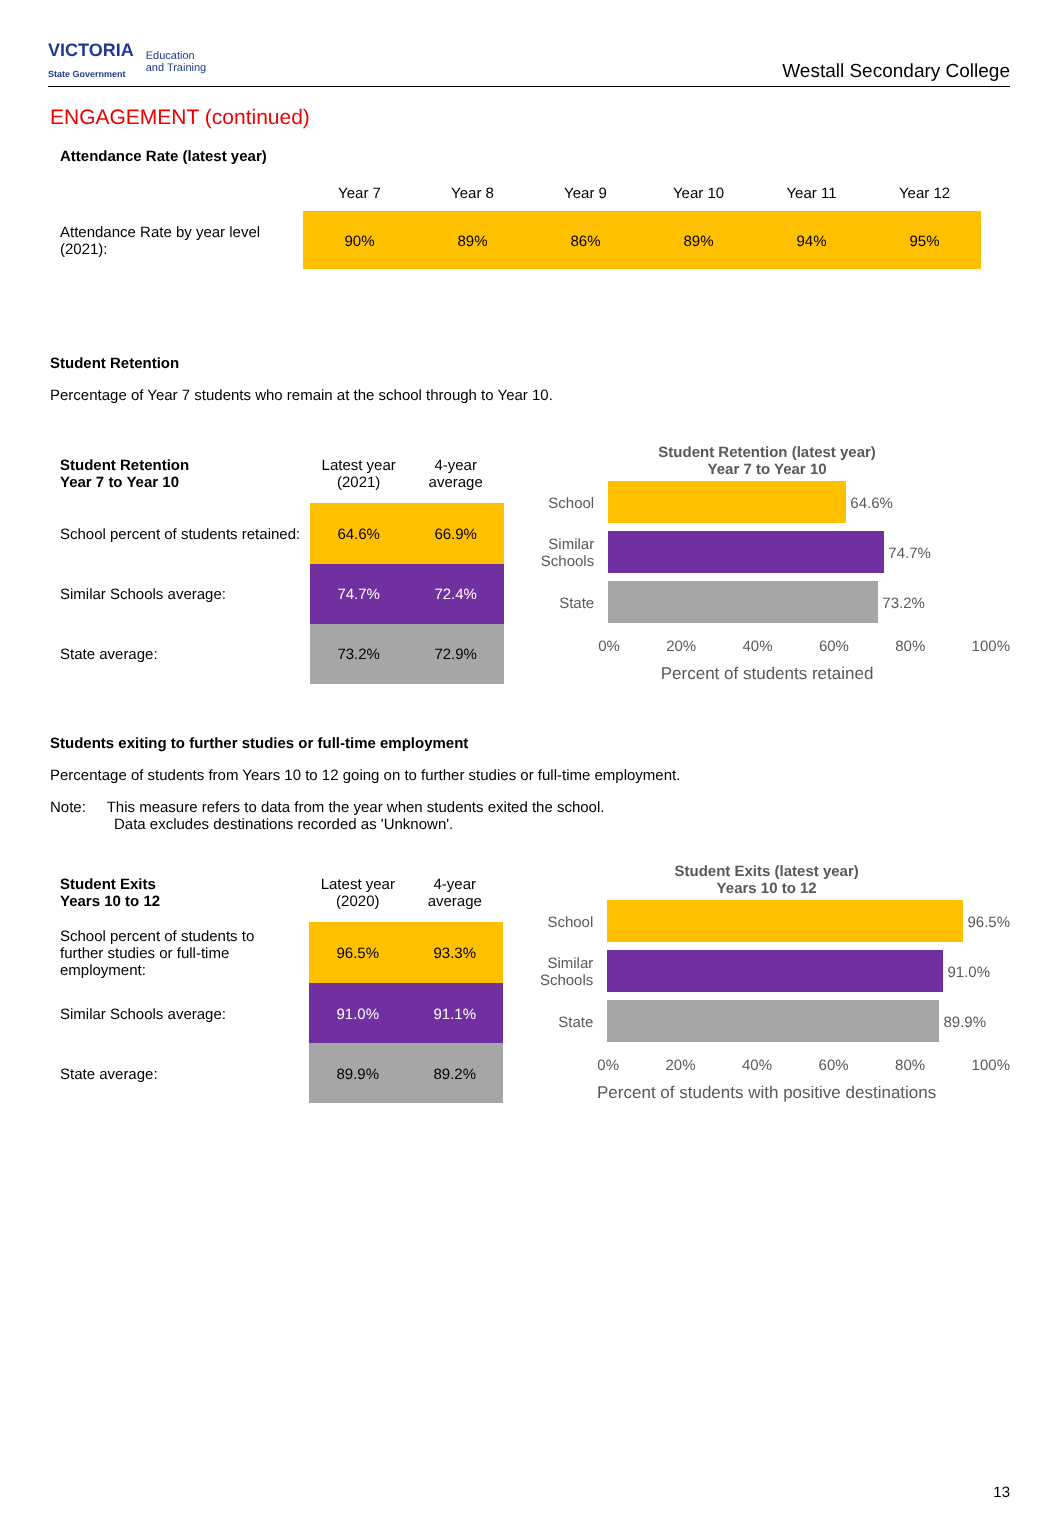VICTORIA
State Government Education
and Training
Westall Secondary College
ENGAGEMENT (continued)
Attendance Rate (latest year)
| | Year 7 | Year 8 | Year 9 | Year 10 | Year 11 | Year 12 |
| Attendance Rate by year level (2021): | 90% | 89% | 86% | 89% | 94% | 95% |
Student Retention
Percentage of Year 7 students who remain at the school through to Year 10.
| Student Retention Year 7 to Year 10 | Latest year (2021) | 4-year average |
| School percent of students retained: | 64.6% | 66.9% |
| Similar Schools average: | 74.7% | 72.4% |
| State average: | 73.2% | 72.9% |
Student Retention (latest year)
Year 7 to Year 10
School
64.6%
Similar Schools
74.7%
State
73.2%
0% 20% 40% 60% 80% 100%
Percent of students retained
Students exiting to further studies or full-time employment
Percentage of students from Years 10 to 12 going on to further studies or full-time employment.
Note: This measure refers to data from the year when students exited the school.
Data excludes destinations recorded as 'Unknown'.
| Student Exits Years 10 to 12 | Latest year (2020) | 4-year average |
| School percent of students to further studies or full-time employment: | 96.5% | 93.3% |
| Similar Schools average: | 91.0% | 91.1% |
| State average: | 89.9% | 89.2% |
Student Exits (latest year)
Years 10 to 12
School
96.5%
Similar Schools
91.0%
State
89.9%
0% 20% 40% 60% 80% 100%
Percent of students with positive destinations
13